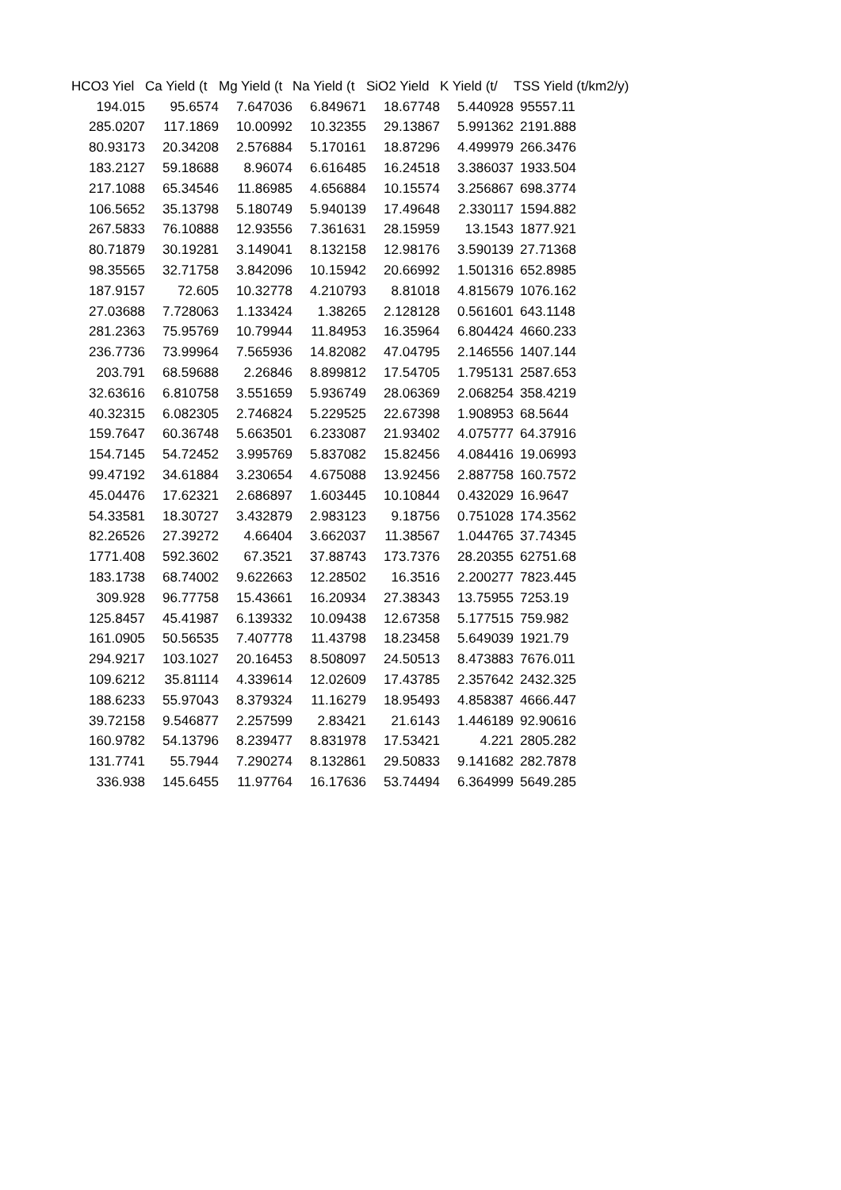| HCO3 Yiel | Ca Yield (t | Mg Yield (t | Na Yield (t | SiO2 Yield | K Yield (t/ | TSS Yield (t/km2/y) |
| --- | --- | --- | --- | --- | --- | --- |
| 194.015 | 95.6574 | 7.647036 | 6.849671 | 18.67748 | 5.440928 | 95557.11 |
| 285.0207 | 117.1869 | 10.00992 | 10.32355 | 29.13867 | 5.991362 | 2191.888 |
| 80.93173 | 20.34208 | 2.576884 | 5.170161 | 18.87296 | 4.499979 | 266.3476 |
| 183.2127 | 59.18688 | 8.96074 | 6.616485 | 16.24518 | 3.386037 | 1933.504 |
| 217.1088 | 65.34546 | 11.86985 | 4.656884 | 10.15574 | 3.256867 | 698.3774 |
| 106.5652 | 35.13798 | 5.180749 | 5.940139 | 17.49648 | 2.330117 | 1594.882 |
| 267.5833 | 76.10888 | 12.93556 | 7.361631 | 28.15959 | 13.1543 | 1877.921 |
| 80.71879 | 30.19281 | 3.149041 | 8.132158 | 12.98176 | 3.590139 | 27.71368 |
| 98.35565 | 32.71758 | 3.842096 | 10.15942 | 20.66992 | 1.501316 | 652.8985 |
| 187.9157 | 72.605 | 10.32778 | 4.210793 | 8.81018 | 4.815679 | 1076.162 |
| 27.03688 | 7.728063 | 1.133424 | 1.38265 | 2.128128 | 0.561601 | 643.1148 |
| 281.2363 | 75.95769 | 10.79944 | 11.84953 | 16.35964 | 6.804424 | 4660.233 |
| 236.7736 | 73.99964 | 7.565936 | 14.82082 | 47.04795 | 2.146556 | 1407.144 |
| 203.791 | 68.59688 | 2.26846 | 8.899812 | 17.54705 | 1.795131 | 2587.653 |
| 32.63616 | 6.810758 | 3.551659 | 5.936749 | 28.06369 | 2.068254 | 358.4219 |
| 40.32315 | 6.082305 | 2.746824 | 5.229525 | 22.67398 | 1.908953 | 68.5644 |
| 159.7647 | 60.36748 | 5.663501 | 6.233087 | 21.93402 | 4.075777 | 64.37916 |
| 154.7145 | 54.72452 | 3.995769 | 5.837082 | 15.82456 | 4.084416 | 19.06993 |
| 99.47192 | 34.61884 | 3.230654 | 4.675088 | 13.92456 | 2.887758 | 160.7572 |
| 45.04476 | 17.62321 | 2.686897 | 1.603445 | 10.10844 | 0.432029 | 16.9647 |
| 54.33581 | 18.30727 | 3.432879 | 2.983123 | 9.18756 | 0.751028 | 174.3562 |
| 82.26526 | 27.39272 | 4.66404 | 3.662037 | 11.38567 | 1.044765 | 37.74345 |
| 1771.408 | 592.3602 | 67.3521 | 37.88743 | 173.7376 | 28.20355 | 62751.68 |
| 183.1738 | 68.74002 | 9.622663 | 12.28502 | 16.3516 | 2.200277 | 7823.445 |
| 309.928 | 96.77758 | 15.43661 | 16.20934 | 27.38343 | 13.75955 | 7253.19 |
| 125.8457 | 45.41987 | 6.139332 | 10.09438 | 12.67358 | 5.177515 | 759.982 |
| 161.0905 | 50.56535 | 7.407778 | 11.43798 | 18.23458 | 5.649039 | 1921.79 |
| 294.9217 | 103.1027 | 20.16453 | 8.508097 | 24.50513 | 8.473883 | 7676.011 |
| 109.6212 | 35.81114 | 4.339614 | 12.02609 | 17.43785 | 2.357642 | 2432.325 |
| 188.6233 | 55.97043 | 8.379324 | 11.16279 | 18.95493 | 4.858387 | 4666.447 |
| 39.72158 | 9.546877 | 2.257599 | 2.83421 | 21.6143 | 1.446189 | 92.90616 |
| 160.9782 | 54.13796 | 8.239477 | 8.831978 | 17.53421 | 4.221 | 2805.282 |
| 131.7741 | 55.7944 | 7.290274 | 8.132861 | 29.50833 | 9.141682 | 282.7878 |
| 336.938 | 145.6455 | 11.97764 | 16.17636 | 53.74494 | 6.364999 | 5649.285 |